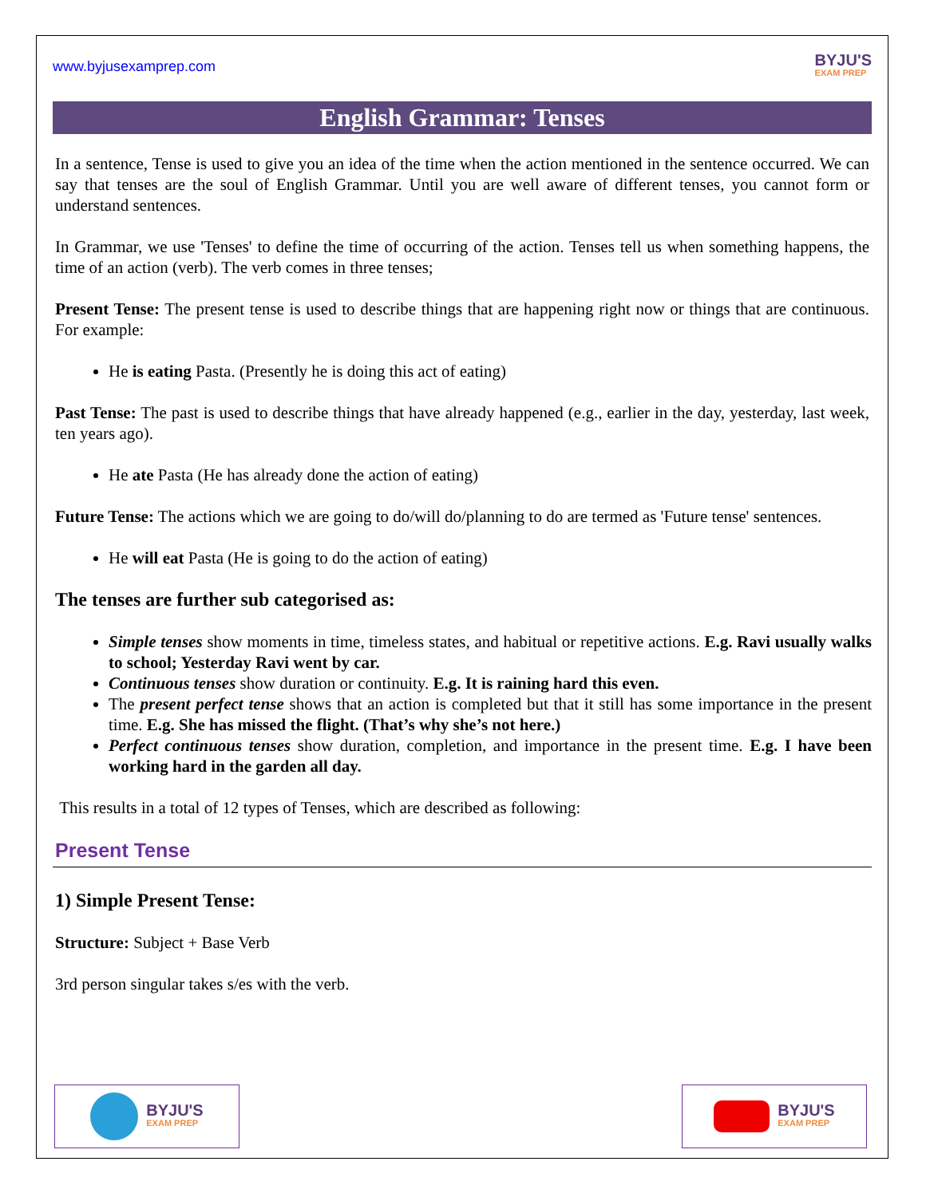www.byjusexamprep.com
BYJU'S
EXAM PREP
English Grammar: Tenses
In a sentence, Tense is used to give you an idea of the time when the action mentioned in the sentence occurred. We can say that tenses are the soul of English Grammar. Until you are well aware of different tenses, you cannot form or understand sentences.
In Grammar, we use 'Tenses' to define the time of occurring of the action. Tenses tell us when something happens, the time of an action (verb). The verb comes in three tenses;
Present Tense: The present tense is used to describe things that are happening right now or things that are continuous. For example:
He is eating Pasta. (Presently he is doing this act of eating)
Past Tense: The past is used to describe things that have already happened (e.g., earlier in the day, yesterday, last week, ten years ago).
He ate Pasta (He has already done the action of eating)
Future Tense: The actions which we are going to do/will do/planning to do are termed as 'Future tense' sentences.
He will eat Pasta (He is going to do the action of eating)
The tenses are further sub categorised as:
Simple tenses show moments in time, timeless states, and habitual or repetitive actions. E.g. Ravi usually walks to school; Yesterday Ravi went by car.
Continuous tenses show duration or continuity. E.g. It is raining hard this even.
The present perfect tense shows that an action is completed but that it still has some importance in the present time. E.g. She has missed the flight. (That’s why she’s not here.)
Perfect continuous tenses show duration, completion, and importance in the present time. E.g. I have been working hard in the garden all day.
This results in a total of 12 types of Tenses, which are described as following:
Present Tense
1) Simple Present Tense:
Structure: Subject + Base Verb
3rd person singular takes s/es with the verb.
BYJU'S
EXAM PREP
BYJU'S
EXAM PREP